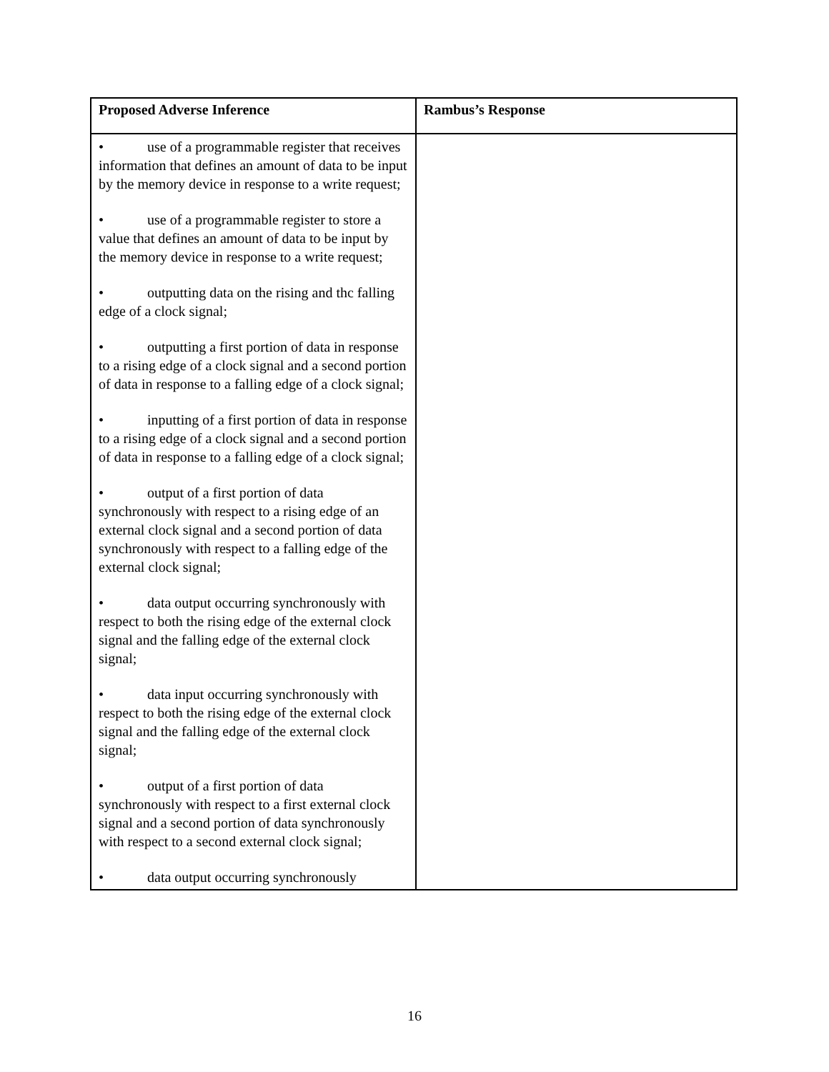| Proposed Adverse Inference | Rambus’s Response |
| --- | --- |
| • use of a programmable register that receives information that defines an amount of data to be input by the memory device in response to a write request; • use of a programmable register to store a value that defines an amount of data to be input by the memory device in response to a write request; • outputting data on the rising and thc falling edge of a clock signal; • outputting a first portion of data in response to a rising edge of a clock signal and a second portion of data in response to a falling edge of a clock signal; • inputting of a first portion of data in response to a rising edge of a clock signal and a second portion of data in response to a falling edge of a clock signal; • output of a first portion of data synchronously with respect to a rising edge of an external clock signal and a second portion of data synchronously with respect to a falling edge of the external clock signal; • data output occurring synchronously with respect to both the rising edge of the external clock signal and the falling edge of the external clock signal; • data input occurring synchronously with respect to both the rising edge of the external clock signal and the falling edge of the external clock signal; • output of a first portion of data synchronously with respect to a first external clock signal and a second portion of data synchronously with respect to a second external clock signal; • data output occurring synchronously | |
16